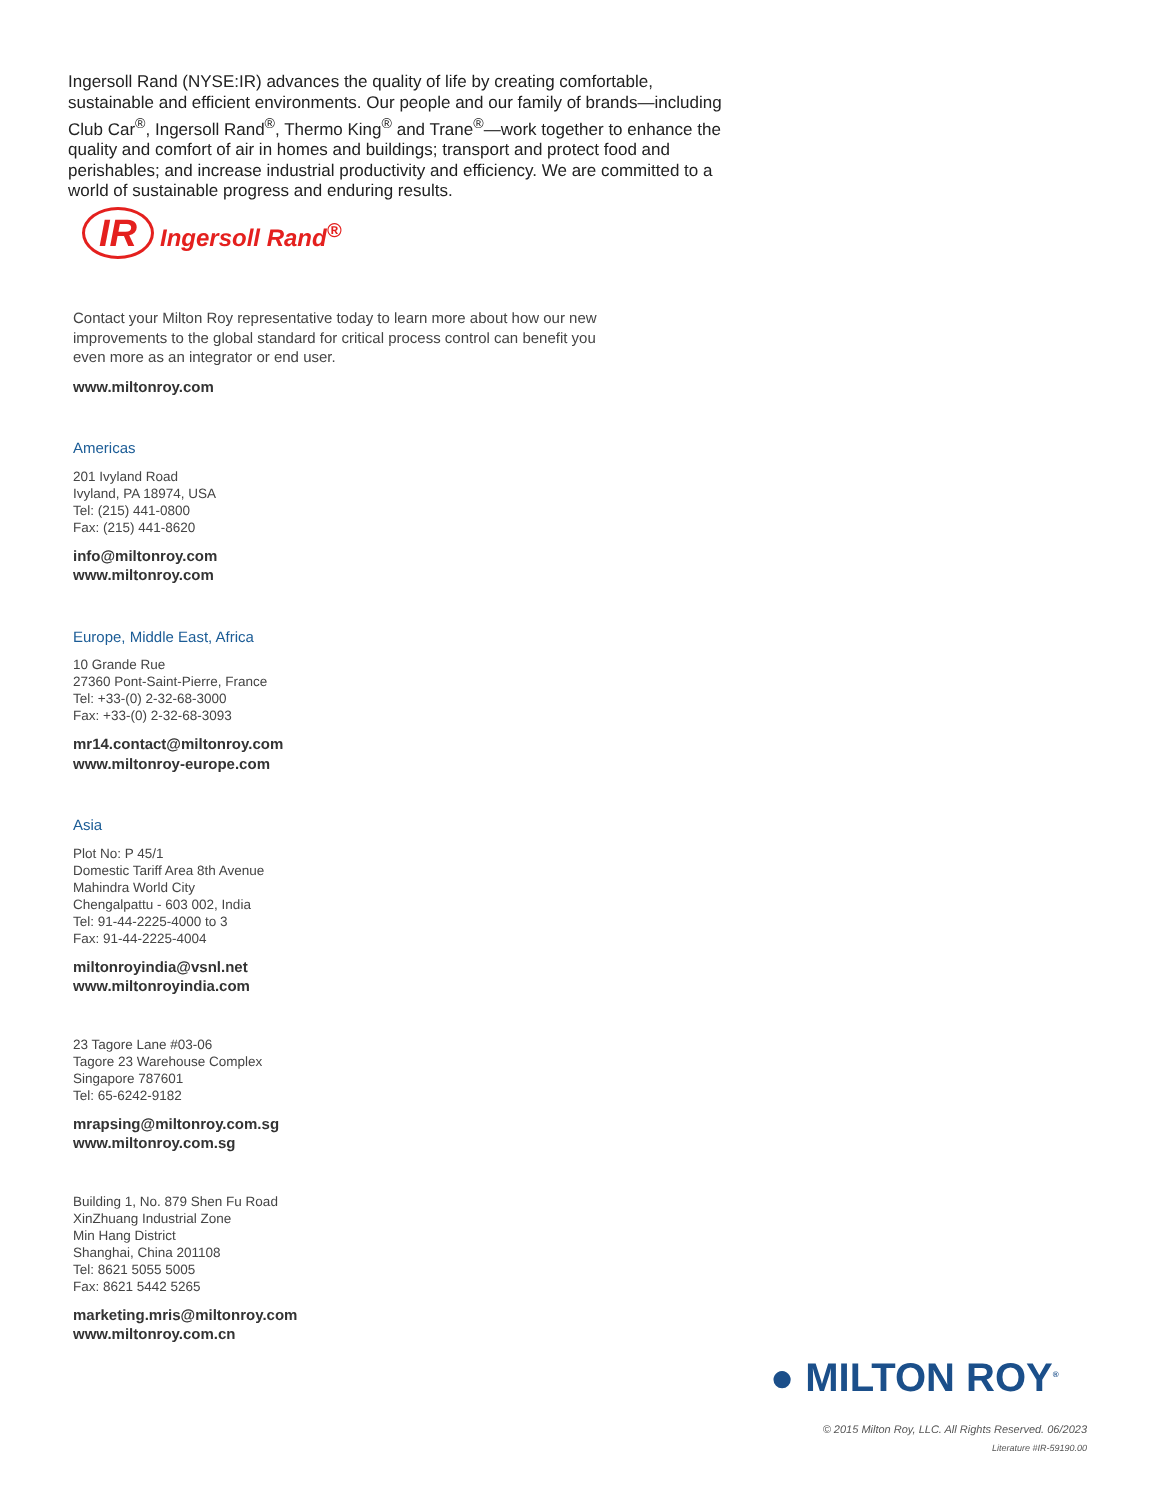Ingersoll Rand (NYSE:IR) advances the quality of life by creating comfortable, sustainable and efficient environments. Our people and our family of brands—including Club Car<sup>®</sup>, Ingersoll Rand<sup>®</sup>, Thermo King<sup>®</sup> and Trane<sup>®</sup>—work together to enhance the quality and comfort of air in homes and buildings; transport and protect food and perishables; and increase industrial productivity and efficiency. We are committed to a world of sustainable progress and enduring results.
IR Ingersoll Rand<sup>®</sup>
Contact your Milton Roy representative today to learn more about how our new improvements to the global standard for critical process control can benefit you even more as an integrator or end user.
www.miltonroy.com
Americas
201 Ivyland Road
Ivyland, PA 18974, USA
Tel: (215) 441-0800
Fax: (215) 441-8620
info@miltonroy.com
www.miltonroy.com
Europe, Middle East, Africa
10 Grande Rue
27360 Pont-Saint-Pierre, France
Tel: +33-(0) 2-32-68-3000
Fax: +33-(0) 2-32-68-3093
mr14.contact@miltonroy.com
www.miltonroy-europe.com
Asia
Plot No: P 45/1
Domestic Tariff Area 8th Avenue
Mahindra World City
Chengalpattu - 603 002, India
Tel: 91-44-2225-4000 to 3
Fax: 91-44-2225-4004
miltonroyindia@vsnl.net
www.miltonroyindia.com
23 Tagore Lane #03-06
Tagore 23 Warehouse Complex
Singapore 787601
Tel: 65-6242-9182
mrapsing@miltonroy.com.sg
www.miltonroy.com.sg
Building 1, No. 879 Shen Fu Road
XinZhuang Industrial Zone
Min Hang District
Shanghai, China 201108
Tel: 8621 5055 5005
Fax: 8621 5442 5265
marketing.mris@miltonroy.com
www.miltonroy.com.cn
● MILTON ROY<sup>®</sup>
© 2015 Milton Roy, LLC. All Rights Reserved. 06/2023
Literature #IR-59190.00